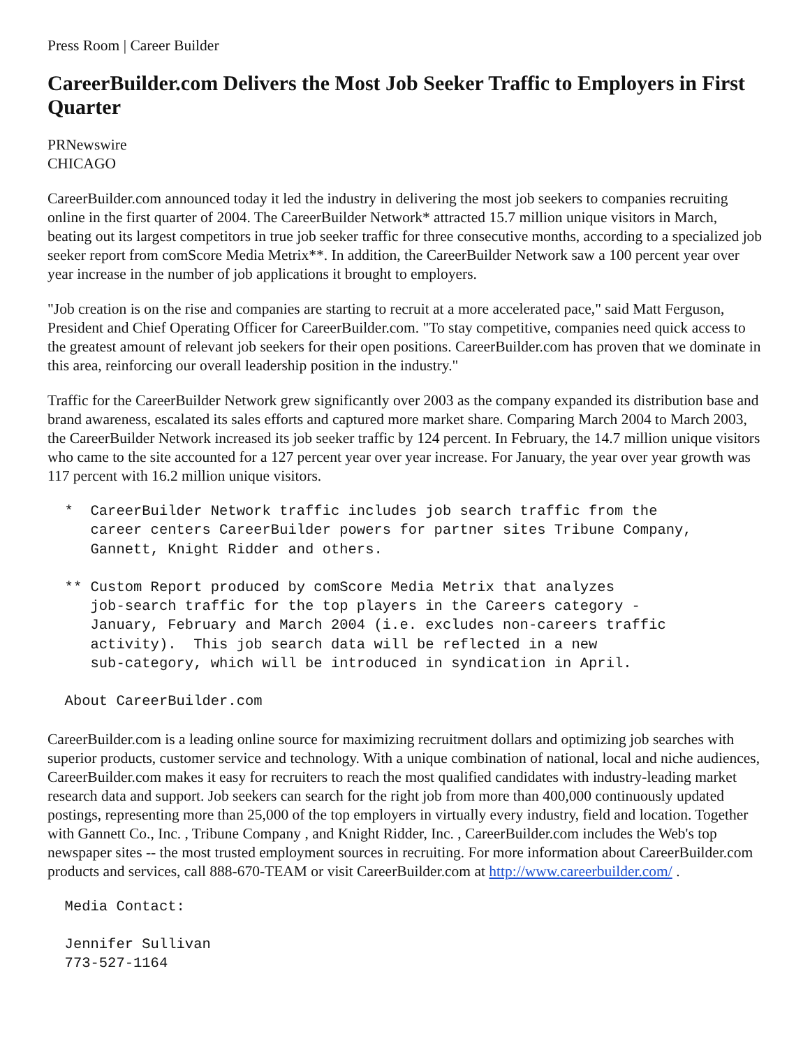Press Room | Career Builder
CareerBuilder.com Delivers the Most Job Seeker Traffic to Employers in First Quarter
PRNewswire
CHICAGO
CareerBuilder.com announced today it led the industry in delivering the most job seekers to companies recruiting online in the first quarter of 2004. The CareerBuilder Network* attracted 15.7 million unique visitors in March, beating out its largest competitors in true job seeker traffic for three consecutive months, according to a specialized job seeker report from comScore Media Metrix**. In addition, the CareerBuilder Network saw a 100 percent year over year increase in the number of job applications it brought to employers.
"Job creation is on the rise and companies are starting to recruit at a more accelerated pace," said Matt Ferguson, President and Chief Operating Officer for CareerBuilder.com. "To stay competitive, companies need quick access to the greatest amount of relevant job seekers for their open positions. CareerBuilder.com has proven that we dominate in this area, reinforcing our overall leadership position in the industry."
Traffic for the CareerBuilder Network grew significantly over 2003 as the company expanded its distribution base and brand awareness, escalated its sales efforts and captured more market share. Comparing March 2004 to March 2003, the CareerBuilder Network increased its job seeker traffic by 124 percent. In February, the 14.7 million unique visitors who came to the site accounted for a 127 percent year over year increase. For January, the year over year growth was 117 percent with 16.2 million unique visitors.
  *  CareerBuilder Network traffic includes job search traffic from the
     career centers CareerBuilder powers for partner sites Tribune Company,
     Gannett, Knight Ridder and others.
  ** Custom Report produced by comScore Media Metrix that analyzes
     job-search traffic for the top players in the Careers category -
     January, February and March 2004 (i.e. excludes non-careers traffic
     activity).  This job search data will be reflected in a new
     sub-category, which will be introduced in syndication in April.
  About CareerBuilder.com
CareerBuilder.com is a leading online source for maximizing recruitment dollars and optimizing job searches with superior products, customer service and technology. With a unique combination of national, local and niche audiences, CareerBuilder.com makes it easy for recruiters to reach the most qualified candidates with industry-leading market research data and support. Job seekers can search for the right job from more than 400,000 continuously updated postings, representing more than 25,000 of the top employers in virtually every industry, field and location. Together with Gannett Co., Inc. , Tribune Company , and Knight Ridder, Inc. , CareerBuilder.com includes the Web's top newspaper sites -- the most trusted employment sources in recruiting. For more information about CareerBuilder.com products and services, call 888-670-TEAM or visit CareerBuilder.com at http://www.careerbuilder.com/ .
  Media Contact:
  Jennifer Sullivan
  773-527-1164